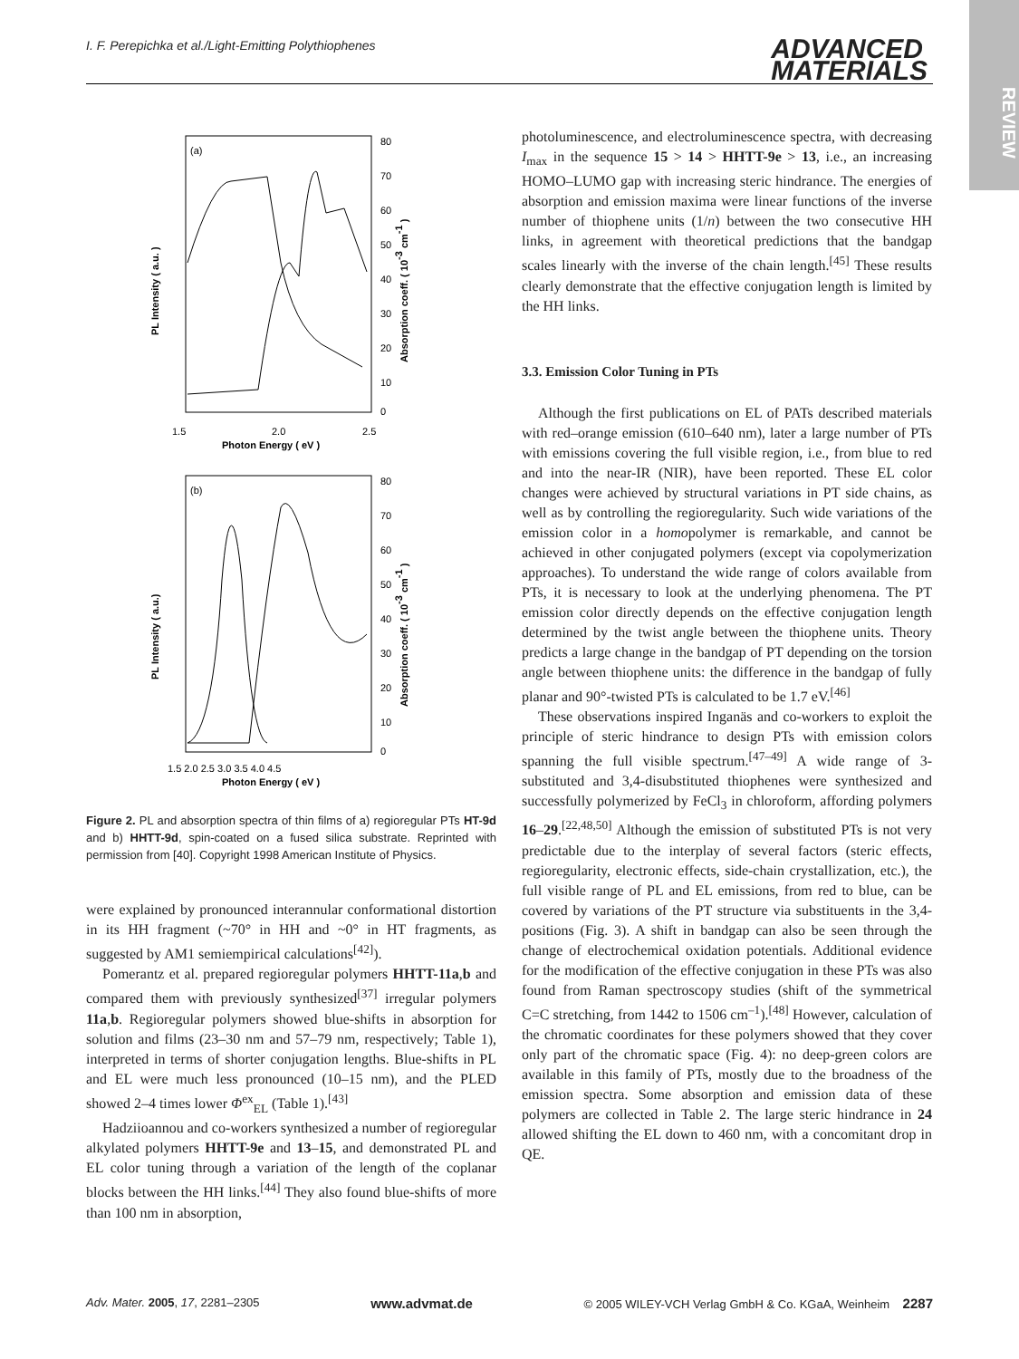REVIEW
I. F. Perepichka et al./Light-Emitting Polythiophenes ADVANCED
MATERIALS
(a)
1.5
2.0
2.5
Photon Energy ( eV )
PL Intensity ( a.u. )
Absorption coeff. ( 10-3 cm-1 )
80
70
60
50
40
30
20
10
0
(b)
1.5 2.0 2.5 3.0 3.5 4.0 4.5
Photon Energy ( eV )
PL Intensity ( a.u.)
Absorption coeff. ( 10-3 cm-1 )
80
70
60
50
40
30
20
10
0
Figure 2. PL and absorption spectra of thin films of a) regioregular PTs HT-9d and b) HHTT-9d, spin-coated on a fused silica substrate. Reprinted with permission from [40]. Copyright 1998 American Institute of Physics.
were explained by pronounced interannular conformational distortion in its HH fragment (~70° in HH and ~0° in HT fragments, as suggested by AM1 semiempirical calculations<sup>[42]</sup>).
Pomerantz et al. prepared regioregular polymers HHTT-11a,b and compared them with previously synthesized<sup>[37]</sup> irregular polymers 11a,b. Regioregular polymers showed blue-shifts in absorption for solution and films (23–30 nm and 57–79 nm, respectively; Table 1), interpreted in terms of shorter conjugation lengths. Blue-shifts in PL and EL were much less pronounced (10–15 nm), and the PLED showed 2–4 times lower Φ<sup>ex</sup><sub>EL</sub> (Table 1).<sup>[43]</sup>
Hadziioannou and co-workers synthesized a number of regioregular alkylated polymers HHTT-9e and 13–15, and demonstrated PL and EL color tuning through a variation of the length of the coplanar blocks between the HH links.<sup>[44]</sup> They also found blue-shifts of more than 100 nm in absorption,
photoluminescence, and electroluminescence spectra, with decreasing I<sub>max</sub> in the sequence 15 > 14 > HHTT-9e > 13, i.e., an increasing HOMO–LUMO gap with increasing steric hindrance. The energies of absorption and emission maxima were linear functions of the inverse number of thiophene units (1/n) between the two consecutive HH links, in agreement with theoretical predictions that the bandgap scales linearly with the inverse of the chain length.<sup>[45]</sup> These results clearly demonstrate that the effective conjugation length is limited by the HH links.
3.3. Emission Color Tuning in PTs
Although the first publications on EL of PATs described materials with red–orange emission (610–640 nm), later a large number of PTs with emissions covering the full visible region, i.e., from blue to red and into the near-IR (NIR), have been reported. These EL color changes were achieved by structural variations in PT side chains, as well as by controlling the regioregularity. Such wide variations of the emission color in a homopolymer is remarkable, and cannot be achieved in other conjugated polymers (except via copolymerization approaches). To understand the wide range of colors available from PTs, it is necessary to look at the underlying phenomena. The PT emission color directly depends on the effective conjugation length determined by the twist angle between the thiophene units. Theory predicts a large change in the bandgap of PT depending on the torsion angle between thiophene units: the difference in the bandgap of fully planar and 90°-twisted PTs is calculated to be 1.7 eV.<sup>[46]</sup>
These observations inspired Inganäs and co-workers to exploit the principle of steric hindrance to design PTs with emission colors spanning the full visible spectrum.<sup>[47–49]</sup> A wide range of 3-substituted and 3,4-disubstituted thiophenes were synthesized and successfully polymerized by FeCl<sub>3</sub> in chloroform, affording polymers 16–29.<sup>[22,48,50]</sup> Although the emission of substituted PTs is not very predictable due to the interplay of several factors (steric effects, regioregularity, electronic effects, side-chain crystallization, etc.), the full visible range of PL and EL emissions, from red to blue, can be covered by variations of the PT structure via substituents in the 3,4-positions (Fig. 3). A shift in bandgap can also be seen through the change of electrochemical oxidation potentials. Additional evidence for the modification of the effective conjugation in these PTs was also found from Raman spectroscopy studies (shift of the symmetrical C=C stretching, from 1442 to 1506 cm<sup>–1</sup>).<sup>[48]</sup> However, calculation of the chromatic coordinates for these polymers showed that they cover only part of the chromatic space (Fig. 4): no deep-green colors are available in this family of PTs, mostly due to the broadness of the emission spectra. Some absorption and emission data of these polymers are collected in Table 2. The large steric hindrance in 24 allowed shifting the EL down to 460 nm, with a concomitant drop in QE.
Adv. Mater. 2005, 17, 2281–2305 www.advmat.de © 2005 WILEY-VCH Verlag GmbH & Co. KGaA, Weinheim 2287